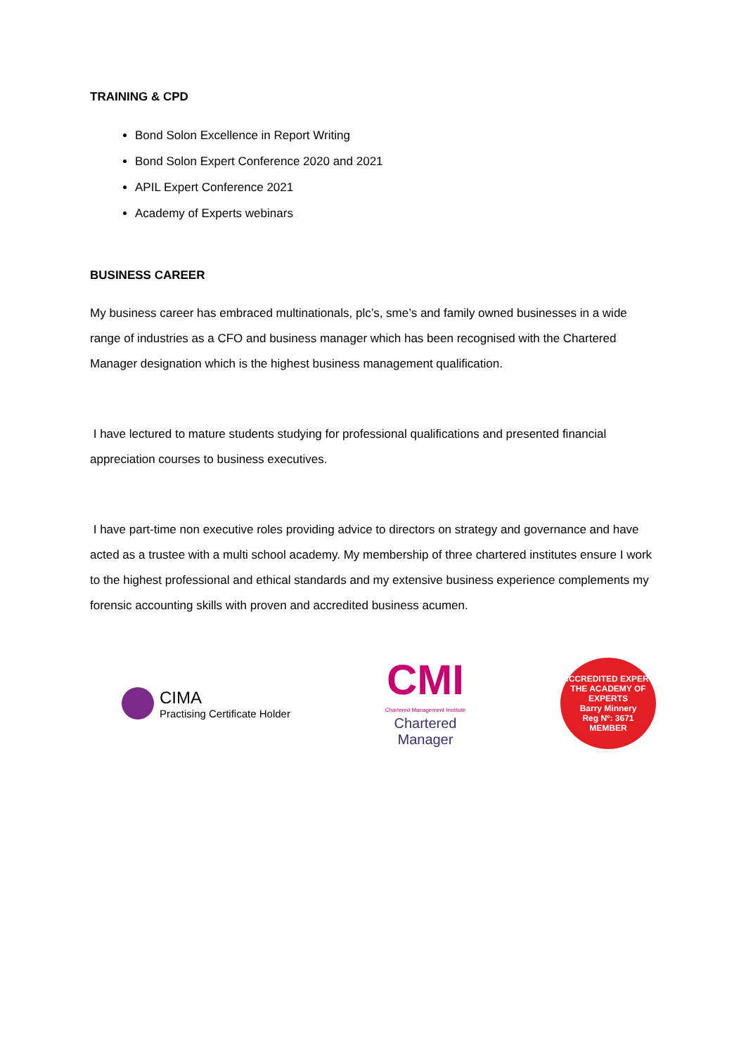TRAINING & CPD
Bond Solon Excellence in Report Writing
Bond Solon Expert Conference 2020 and 2021
APIL Expert Conference 2021
Academy of Experts webinars
BUSINESS CAREER
My business career has embraced multinationals, plc’s, sme’s and family owned businesses in a wide range of industries as a CFO and business manager which has been recognised with the Chartered Manager designation which is the highest business management qualification.
I have lectured to mature students studying for professional qualifications and presented financial appreciation courses to business executives.
I have part-time non executive roles providing advice to directors on strategy and governance and have acted as a trustee with a multi school academy. My membership of three chartered institutes ensure I work to the highest professional and ethical standards and my extensive business experience complements my forensic accounting skills with proven and accredited business acumen.
CIMA
Practising Certificate Holder
CMI
Chartered Management Institute
Chartered
Manager
ACCREDITED EXPERT
THE ACADEMY OF EXPERTS
Barry Minnery
Reg Nº: 3671
MEMBER